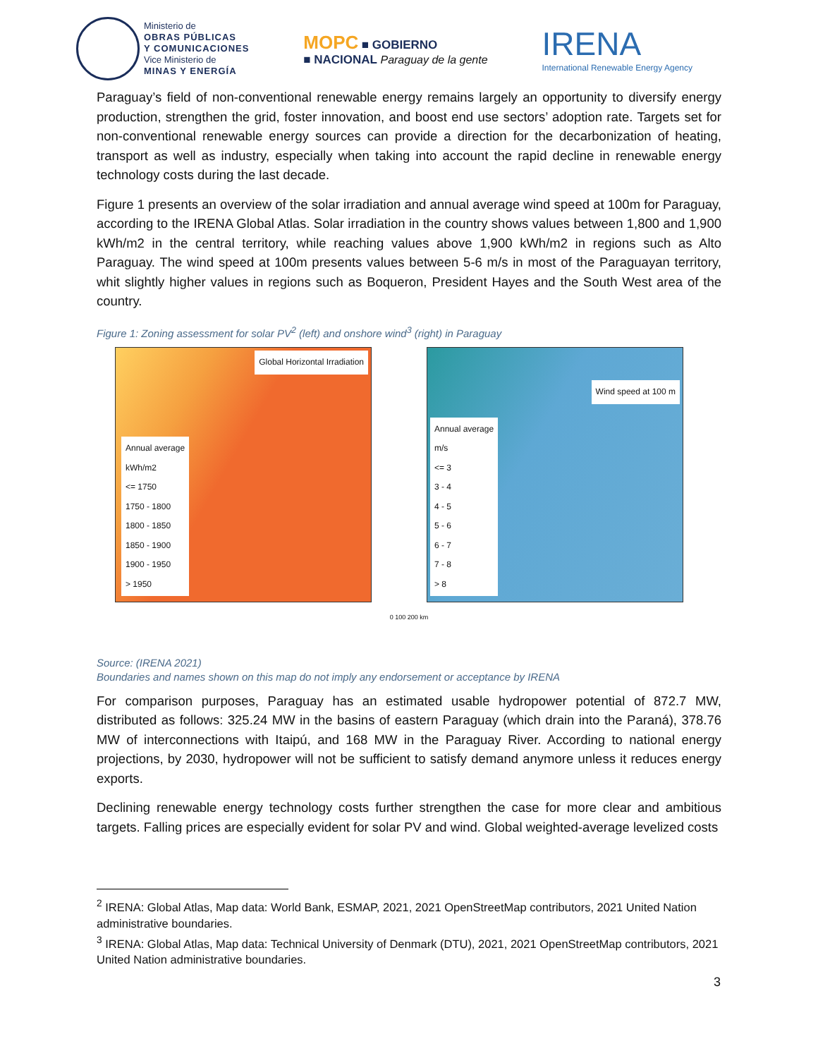Ministerio de
OBRAS PÚBLICAS
Y COMUNICACIONES
Vice Ministerio de
MINAS Y ENERGÍA
MOPC ■ GOBIERNO
■ NACIONAL Paraguay de la gente
IRENA
International Renewable Energy Agency
Paraguay’s field of non-conventional renewable energy remains largely an opportunity to diversify energy production, strengthen the grid, foster innovation, and boost end use sectors’ adoption rate. Targets set for non-conventional renewable energy sources can provide a direction for the decarbonization of heating, transport as well as industry, especially when taking into account the rapid decline in renewable energy technology costs during the last decade.
Figure 1 presents an overview of the solar irradiation and annual average wind speed at 100m for Paraguay, according to the IRENA Global Atlas. Solar irradiation in the country shows values between 1,800 and 1,900 kWh/m2 in the central territory, while reaching values above 1,900 kWh/m2 in regions such as Alto Paraguay. The wind speed at 100m presents values between 5-6 m/s in most of the Paraguayan territory, whit slightly higher values in regions such as Boqueron, President Hayes and the South West area of the country.
Figure 1: Zoning assessment for solar PV<sup>2</sup> (left) and onshore wind<sup>3</sup> (right) in Paraguay
Global Horizontal Irradiation
Annual average
kWh/m2
<= 1750
1750 - 1800
1800 - 1850
1850 - 1900
1900 - 1950
> 1950
Wind speed at 100 m
Annual average
m/s
<= 3
3 - 4
4 - 5
5 - 6
6 - 7
7 - 8
> 8
0 100 200 km
Source: (IRENA 2021)
Boundaries and names shown on this map do not imply any endorsement or acceptance by IRENA
For comparison purposes, Paraguay has an estimated usable hydropower potential of 872.7 MW, distributed as follows: 325.24 MW in the basins of eastern Paraguay (which drain into the Paraná), 378.76 MW of interconnections with Itaipú, and 168 MW in the Paraguay River. According to national energy projections, by 2030, hydropower will not be sufficient to satisfy demand anymore unless it reduces energy exports.
Declining renewable energy technology costs further strengthen the case for more clear and ambitious targets. Falling prices are especially evident for solar PV and wind. Global weighted-average levelized costs
<sup>2</sup> IRENA: Global Atlas, Map data: World Bank, ESMAP, 2021, 2021 OpenStreetMap contributors, 2021 United Nation administrative boundaries.
<sup>3</sup> IRENA: Global Atlas, Map data: Technical University of Denmark (DTU), 2021, 2021 OpenStreetMap contributors, 2021 United Nation administrative boundaries.
3